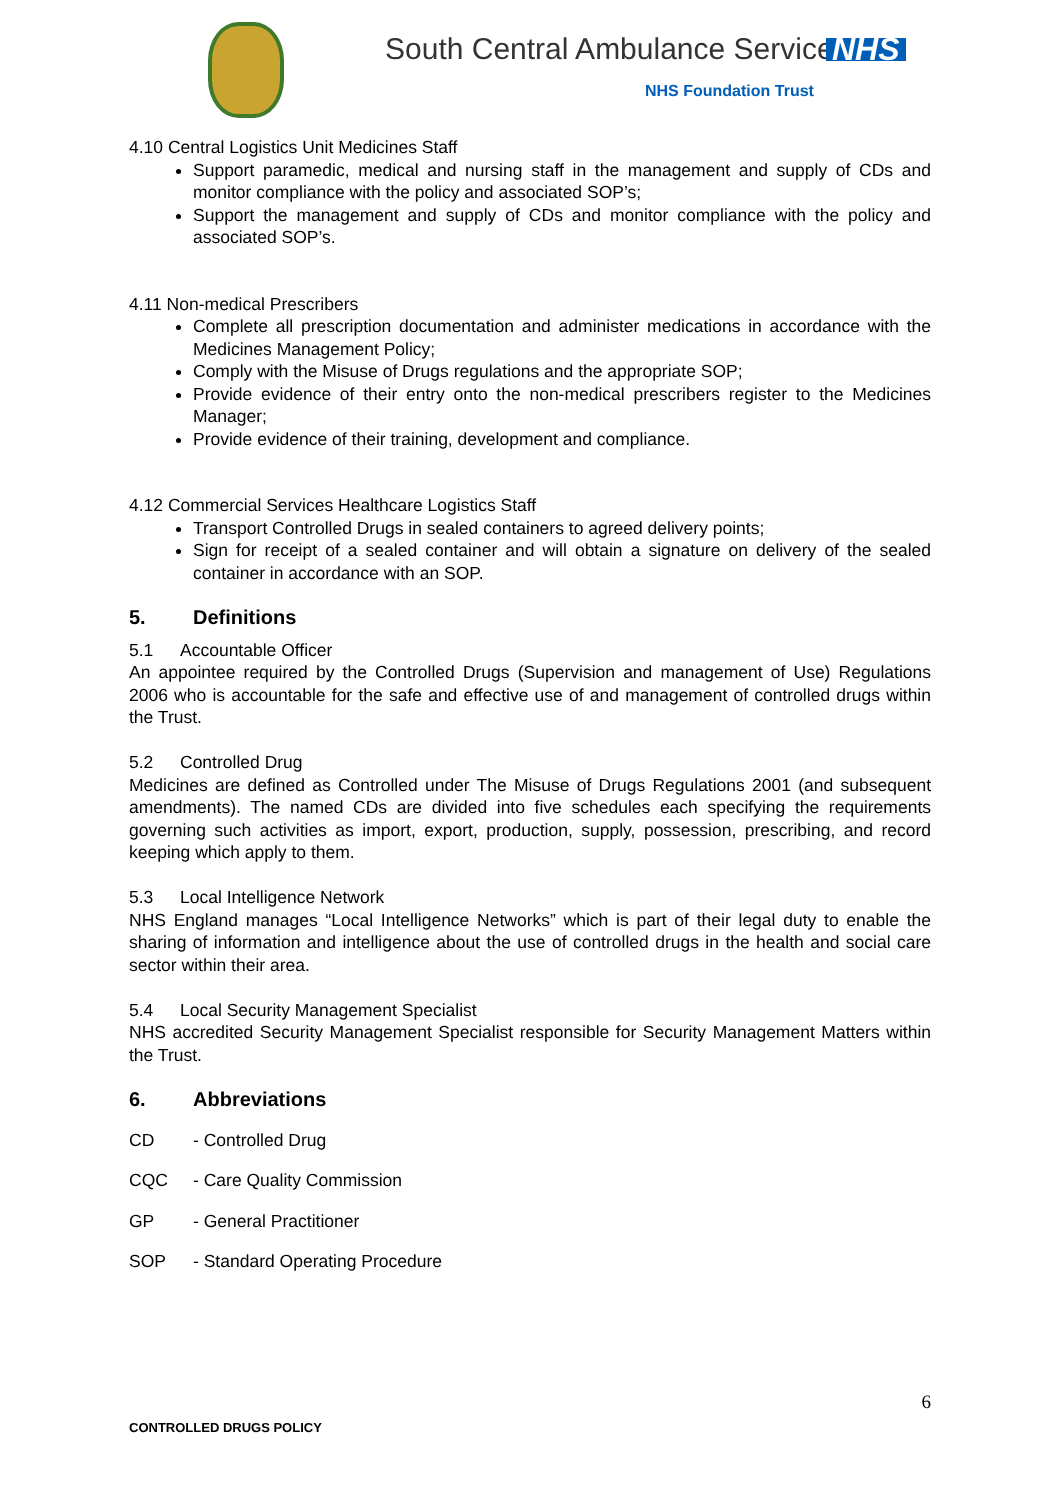South Central Ambulance Service
NHS
NHS Foundation Trust
4.10 Central Logistics Unit Medicines Staff
Support paramedic, medical and nursing staff in the management and supply of CDs and monitor compliance with the policy and associated SOP’s;
Support the management and supply of CDs and monitor compliance with the policy and associated SOP’s.
4.11 Non-medical Prescribers
Complete all prescription documentation and administer medications in accordance with the Medicines Management Policy;
Comply with the Misuse of Drugs regulations and the appropriate SOP;
Provide evidence of their entry onto the non-medical prescribers register to the Medicines Manager;
Provide evidence of their training, development and compliance.
4.12 Commercial Services Healthcare Logistics Staff
Transport Controlled Drugs in sealed containers to agreed delivery points;
Sign for receipt of a sealed container and will obtain a signature on delivery of the sealed container in accordance with an SOP.
5. Definitions
5.1 Accountable Officer
An appointee required by the Controlled Drugs (Supervision and management of Use) Regulations 2006 who is accountable for the safe and effective use of and management of controlled drugs within the Trust.
5.2 Controlled Drug
Medicines are defined as Controlled under The Misuse of Drugs Regulations 2001 (and subsequent amendments). The named CDs are divided into five schedules each specifying the requirements governing such activities as import, export, production, supply, possession, prescribing, and record keeping which apply to them.
5.3 Local Intelligence Network
NHS England manages “Local Intelligence Networks” which is part of their legal duty to enable the sharing of information and intelligence about the use of controlled drugs in the health and social care sector within their area.
5.4 Local Security Management Specialist
NHS accredited Security Management Specialist responsible for Security Management Matters within the Trust.
6. Abbreviations
CD - Controlled Drug
CQC - Care Quality Commission
GP - General Practitioner
SOP - Standard Operating Procedure
6
CONTROLLED DRUGS POLICY